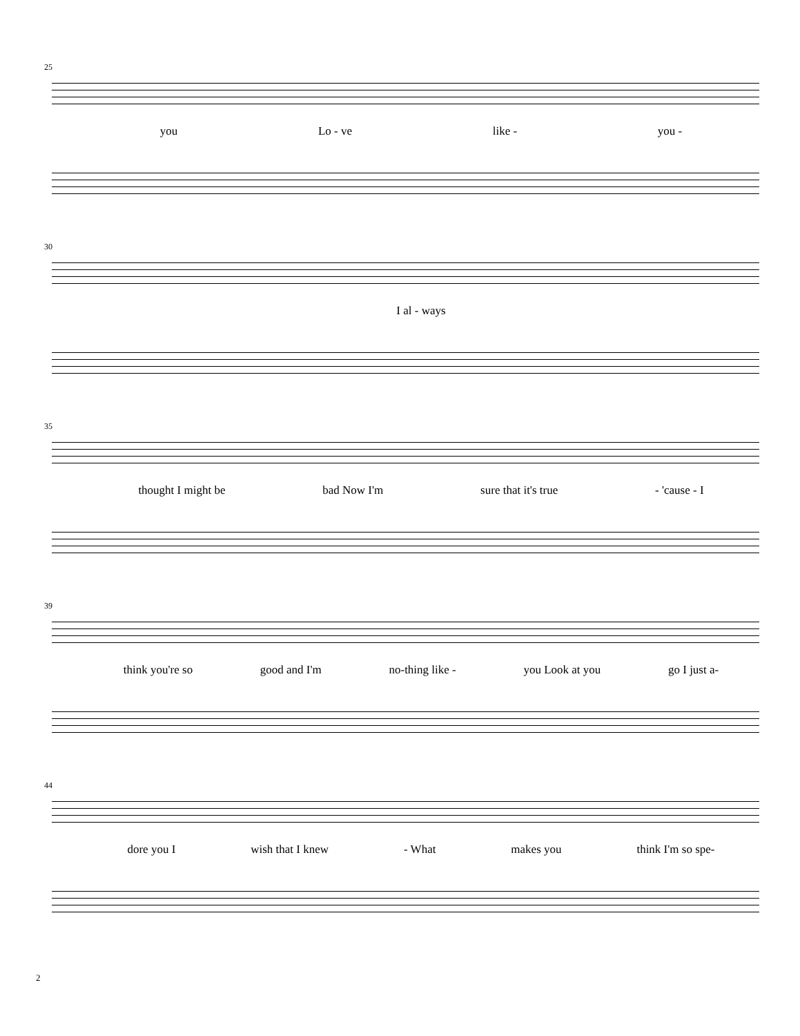25
you Lo - ve like - you -
30
I al - ways
35
thought I might be bad Now I'm sure that it's true - 'cause - I
39
think you're so good and I'm no-thing like - you Look at you go I just a-
44
dore you I wish that I knew - What makes you think I'm so spe-
2